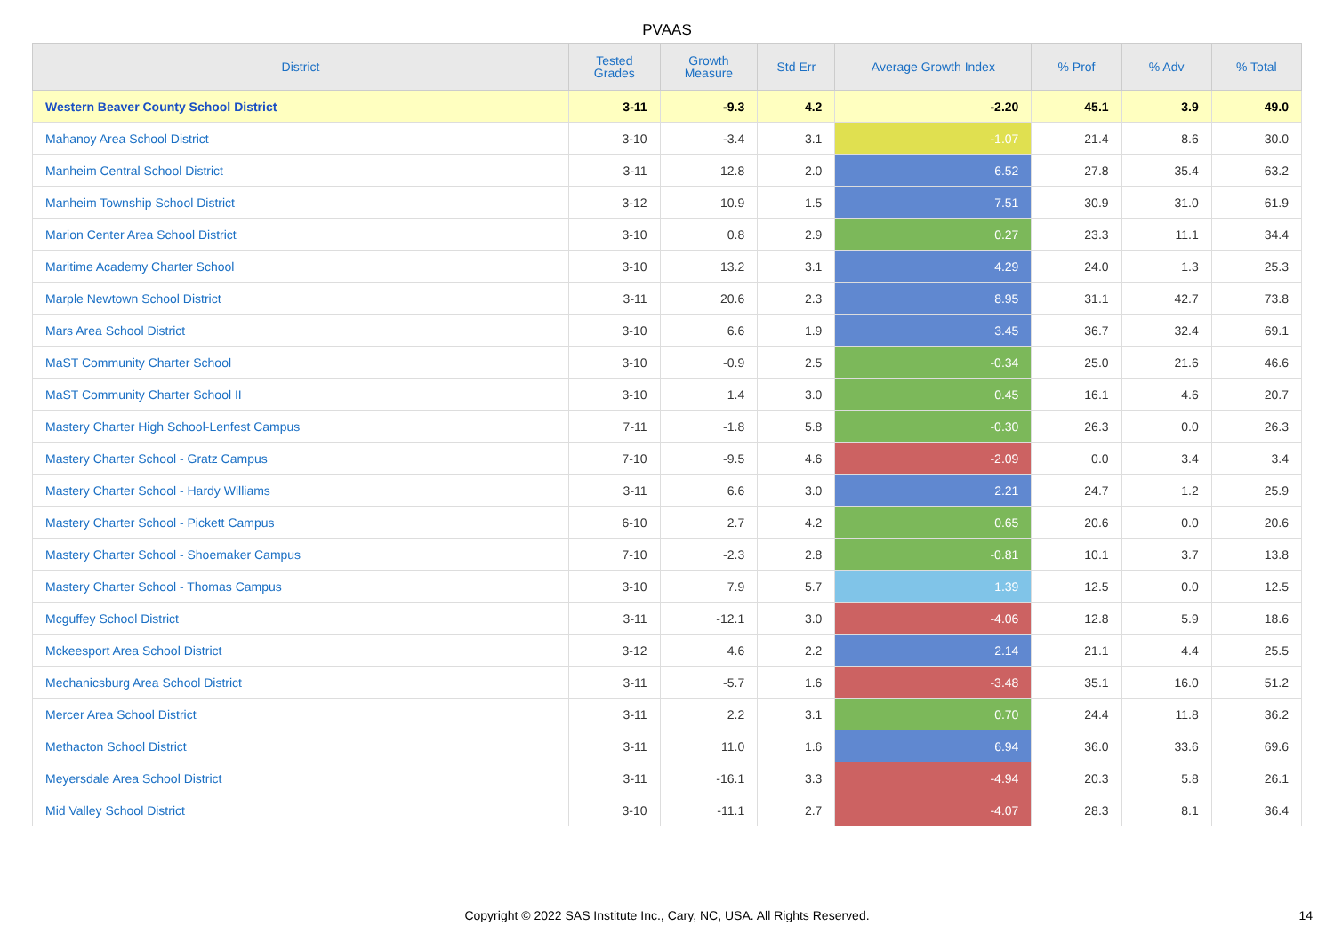PVAAS
| District | Tested Grades | Growth Measure | Std Err | Average Growth Index | % Prof | % Adv | % Total |
| --- | --- | --- | --- | --- | --- | --- | --- |
| Western Beaver County School District | 3-11 | -9.3 | 4.2 | -2.20 | 45.1 | 3.9 | 49.0 |
| Mahanoy Area School District | 3-10 | -3.4 | 3.1 | -1.07 | 21.4 | 8.6 | 30.0 |
| Manheim Central School District | 3-11 | 12.8 | 2.0 | 6.52 | 27.8 | 35.4 | 63.2 |
| Manheim Township School District | 3-12 | 10.9 | 1.5 | 7.51 | 30.9 | 31.0 | 61.9 |
| Marion Center Area School District | 3-10 | 0.8 | 2.9 | 0.27 | 23.3 | 11.1 | 34.4 |
| Maritime Academy Charter School | 3-10 | 13.2 | 3.1 | 4.29 | 24.0 | 1.3 | 25.3 |
| Marple Newtown School District | 3-11 | 20.6 | 2.3 | 8.95 | 31.1 | 42.7 | 73.8 |
| Mars Area School District | 3-10 | 6.6 | 1.9 | 3.45 | 36.7 | 32.4 | 69.1 |
| MaST Community Charter School | 3-10 | -0.9 | 2.5 | -0.34 | 25.0 | 21.6 | 46.6 |
| MaST Community Charter School II | 3-10 | 1.4 | 3.0 | 0.45 | 16.1 | 4.6 | 20.7 |
| Mastery Charter High School-Lenfest Campus | 7-11 | -1.8 | 5.8 | -0.30 | 26.3 | 0.0 | 26.3 |
| Mastery Charter School - Gratz Campus | 7-10 | -9.5 | 4.6 | -2.09 | 0.0 | 3.4 | 3.4 |
| Mastery Charter School - Hardy Williams | 3-11 | 6.6 | 3.0 | 2.21 | 24.7 | 1.2 | 25.9 |
| Mastery Charter School - Pickett Campus | 6-10 | 2.7 | 4.2 | 0.65 | 20.6 | 0.0 | 20.6 |
| Mastery Charter School - Shoemaker Campus | 7-10 | -2.3 | 2.8 | -0.81 | 10.1 | 3.7 | 13.8 |
| Mastery Charter School - Thomas Campus | 3-10 | 7.9 | 5.7 | 1.39 | 12.5 | 0.0 | 12.5 |
| Mcguffey School District | 3-11 | -12.1 | 3.0 | -4.06 | 12.8 | 5.9 | 18.6 |
| Mckeesport Area School District | 3-12 | 4.6 | 2.2 | 2.14 | 21.1 | 4.4 | 25.5 |
| Mechanicsburg Area School District | 3-11 | -5.7 | 1.6 | -3.48 | 35.1 | 16.0 | 51.2 |
| Mercer Area School District | 3-11 | 2.2 | 3.1 | 0.70 | 24.4 | 11.8 | 36.2 |
| Methacton School District | 3-11 | 11.0 | 1.6 | 6.94 | 36.0 | 33.6 | 69.6 |
| Meyersdale Area School District | 3-11 | -16.1 | 3.3 | -4.94 | 20.3 | 5.8 | 26.1 |
| Mid Valley School District | 3-10 | -11.1 | 2.7 | -4.07 | 28.3 | 8.1 | 36.4 |
Copyright © 2022 SAS Institute Inc., Cary, NC, USA. All Rights Reserved. 14